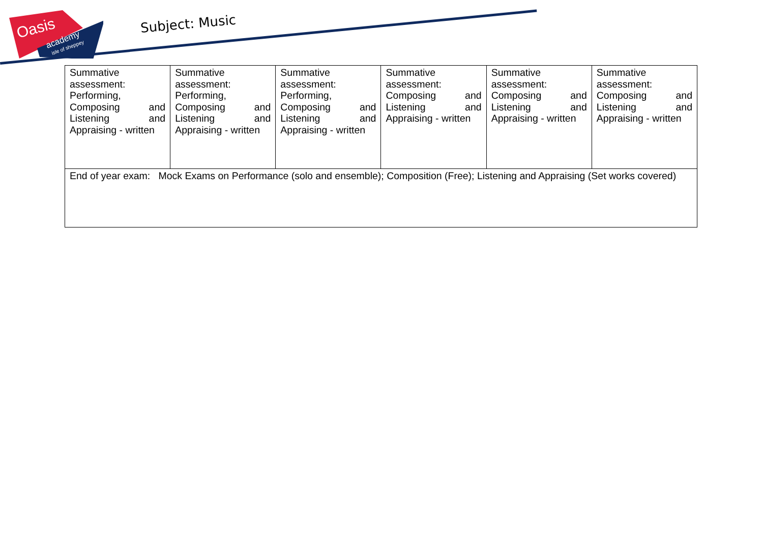Oasis
academy
isle of sheppey
Subject: Music
| Summative assessment: Performing, Composing and Listening and Appraising - written | Summative assessment: Performing, Composing and Listening and Appraising - written | Summative assessment: Performing, Composing and Listening and Appraising - written | Summative assessment: Composing and Listening and Appraising - written | Summative assessment: Composing and Listening and Appraising - written | Summative assessment: Composing and Listening and Appraising - written |
| End of year exam: Mock Exams on Performance (solo and ensemble); Composition (Free); Listening and Appraising (Set works covered) | | | | | |